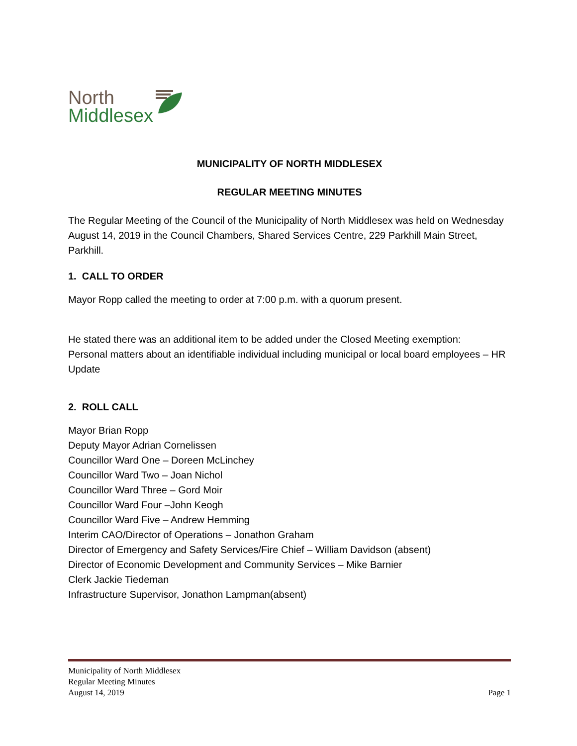North
Middlesex
MUNICIPALITY OF NORTH MIDDLESEX
REGULAR MEETING MINUTES
The Regular Meeting of the Council of the Municipality of North Middlesex was held on Wednesday August 14, 2019 in the Council Chambers, Shared Services Centre, 229 Parkhill Main Street, Parkhill.
1. CALL TO ORDER
Mayor Ropp called the meeting to order at 7:00 p.m. with a quorum present.
He stated there was an additional item to be added under the Closed Meeting exemption:
Personal matters about an identifiable individual including municipal or local board employees – HR Update
2. ROLL CALL
Mayor Brian Ropp
Deputy Mayor Adrian Cornelissen
Councillor Ward One – Doreen McLinchey
Councillor Ward Two – Joan Nichol
Councillor Ward Three – Gord Moir
Councillor Ward Four –John Keogh
Councillor Ward Five – Andrew Hemming
Interim CAO/Director of Operations – Jonathon Graham
Director of Emergency and Safety Services/Fire Chief – William Davidson (absent)
Director of Economic Development and Community Services – Mike Barnier
Clerk Jackie Tiedeman
Infrastructure Supervisor, Jonathon Lampman(absent)
Municipality of North Middlesex
Regular Meeting Minutes
August 14, 2019 Page 1